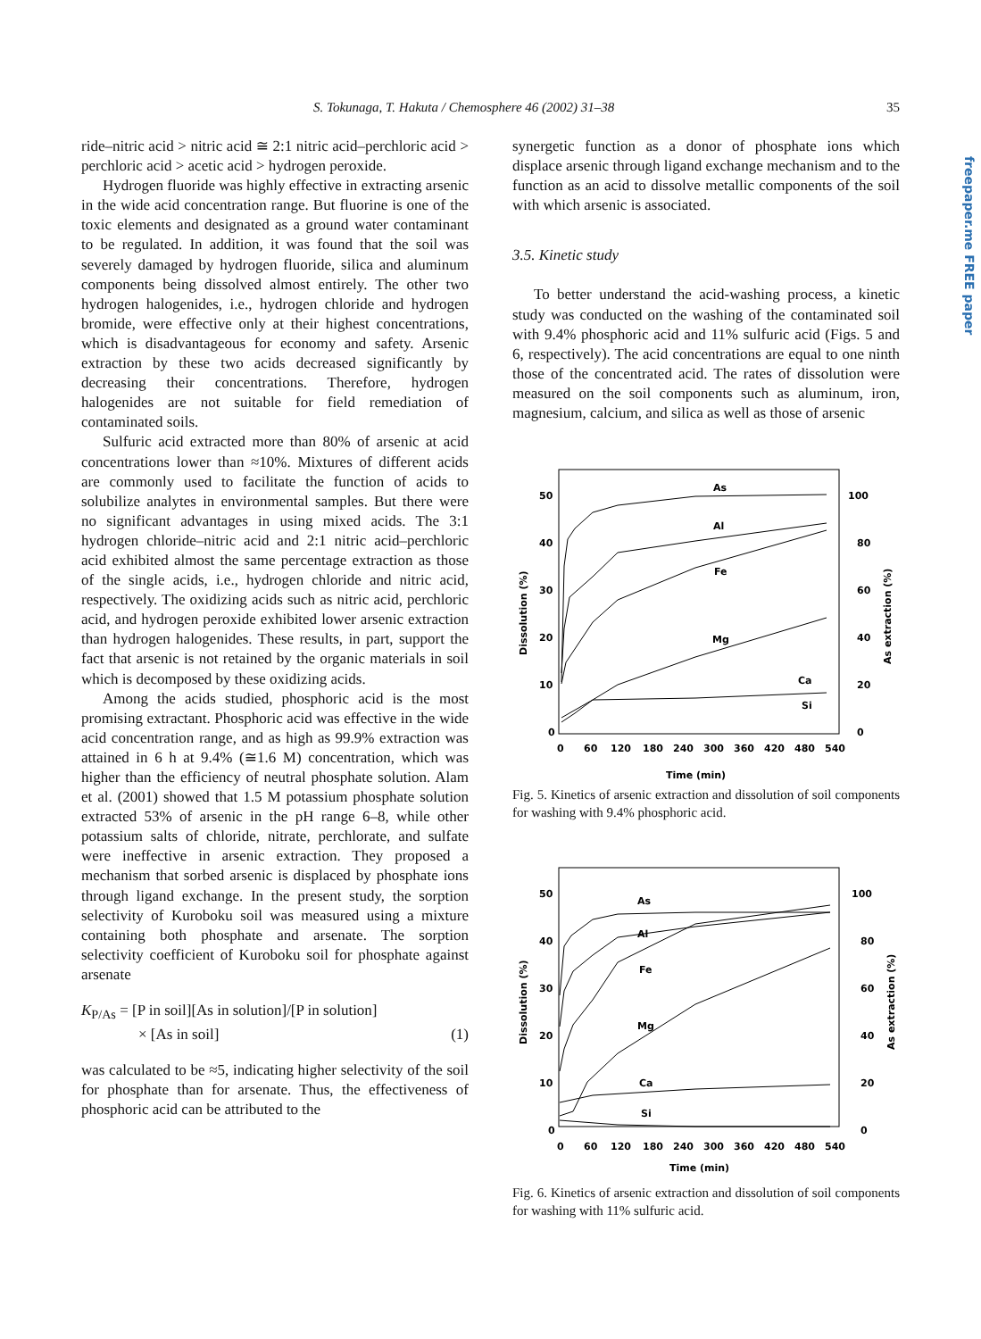S. Tokunaga, T. Hakuta / Chemosphere 46 (2002) 31–38 35
freepaper.me FREE paper
ride–nitric acid > nitric acid ≅ 2:1 nitric acid–perchloric acid > perchloric acid > acetic acid > hydrogen peroxide.
Hydrogen fluoride was highly effective in extracting arsenic in the wide acid concentration range. But fluorine is one of the toxic elements and designated as a ground water contaminant to be regulated. In addition, it was found that the soil was severely damaged by hydrogen fluoride, silica and aluminum components being dissolved almost entirely. The other two hydrogen halogenides, i.e., hydrogen chloride and hydrogen bromide, were effective only at their highest concentrations, which is disadvantageous for economy and safety. Arsenic extraction by these two acids decreased significantly by decreasing their concentrations. Therefore, hydrogen halogenides are not suitable for field remediation of contaminated soils.
Sulfuric acid extracted more than 80% of arsenic at acid concentrations lower than ≈10%. Mixtures of different acids are commonly used to facilitate the function of acids to solubilize analytes in environmental samples. But there were no significant advantages in using mixed acids. The 3:1 hydrogen chloride–nitric acid and 2:1 nitric acid–perchloric acid exhibited almost the same percentage extraction as those of the single acids, i.e., hydrogen chloride and nitric acid, respectively. The oxidizing acids such as nitric acid, perchloric acid, and hydrogen peroxide exhibited lower arsenic extraction than hydrogen halogenides. These results, in part, support the fact that arsenic is not retained by the organic materials in soil which is decomposed by these oxidizing acids.
Among the acids studied, phosphoric acid is the most promising extractant. Phosphoric acid was effective in the wide acid concentration range, and as high as 99.9% extraction was attained in 6 h at 9.4% (≅1.6 M) concentration, which was higher than the efficiency of neutral phosphate solution. Alam et al. (2001) showed that 1.5 M potassium phosphate solution extracted 53% of arsenic in the pH range 6–8, while other potassium salts of chloride, nitrate, perchlorate, and sulfate were ineffective in arsenic extraction. They proposed a mechanism that sorbed arsenic is displaced by phosphate ions through ligand exchange. In the present study, the sorption selectivity of Kuroboku soil was measured using a mixture containing both phosphate and arsenate. The sorption selectivity coefficient of Kuroboku soil for phosphate against arsenate
K<sub>P/As</sub> = [P in soil][As in solution]/[P in solution]
× [As in soil] (1)
was calculated to be ≈5, indicating higher selectivity of the soil for phosphate than for arsenate. Thus, the effectiveness of phosphoric acid can be attributed to the
synergetic function as a donor of phosphate ions which displace arsenic through ligand exchange mechanism and to the function as an acid to dissolve metallic components of the soil with which arsenic is associated.
3.5. Kinetic study
To better understand the acid-washing process, a kinetic study was conducted on the washing of the contaminated soil with 9.4% phosphoric acid and 11% sulfuric acid (Figs. 5 and 6, respectively). The acid concentrations are equal to one ninth those of the concentrated acid. The rates of dissolution were measured on the soil components such as aluminum, iron, magnesium, calcium, and silica as well as those of arsenic
50
40
30
20
10
0
100
80
60
40
20
0
0
60
120
180
240
300
360
420
480
540
Time (min)
Dissolution (%)
As extraction (%)
As
Al
Fe
Mg
Ca
Si
Fig. 5. Kinetics of arsenic extraction and dissolution of soil components for washing with 9.4% phosphoric acid.
50
40
30
20
10
0
100
80
60
40
20
0
0
60
120
180
240
300
360
420
480
540
Time (min)
Dissolution (%)
As extraction (%)
As
Al
Fe
Mg
Ca
Si
Fig. 6. Kinetics of arsenic extraction and dissolution of soil components for washing with 11% sulfuric acid.